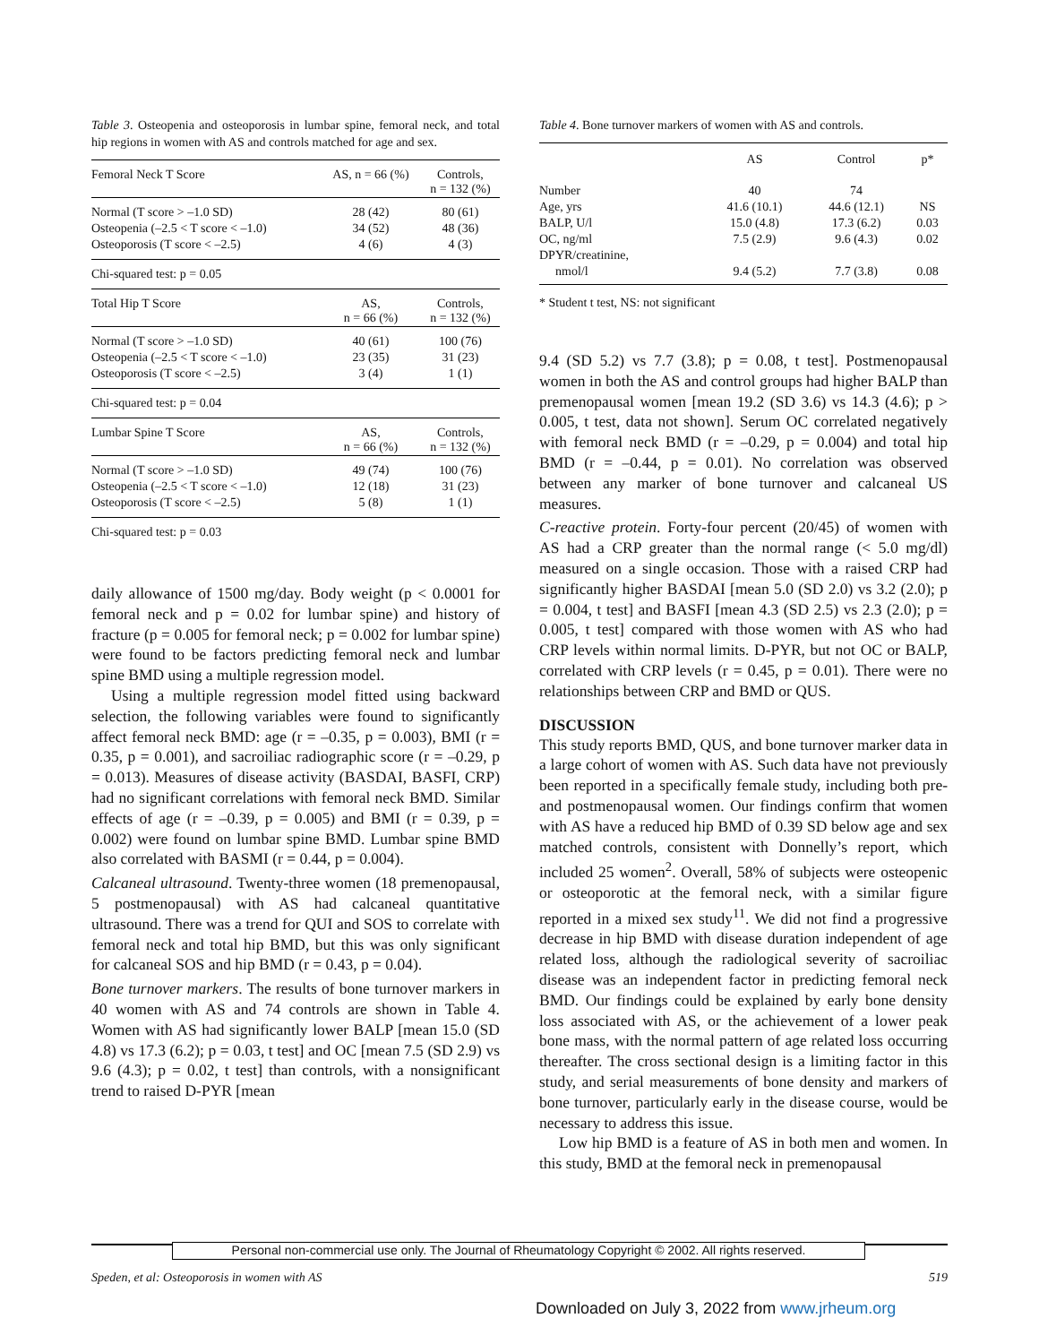Table 3. Osteopenia and osteoporosis in lumbar spine, femoral neck, and total hip regions in women with AS and controls matched for age and sex.
| Femoral Neck T Score | AS, n = 66 (%) | Controls, n = 132 (%) |
| Normal (T score > –1.0 SD) | 28 (42) | 80 (61) |
| Osteopenia (–2.5 < T score < –1.0) | 34 (52) | 48 (36) |
| Osteoporosis (T score < –2.5) | 4 (6) | 4 (3) |
| Chi-squared test: p = 0.05 | | |
| Total Hip T Score | AS, n = 66 (%) | Controls, n = 132 (%) |
| Normal (T score > –1.0 SD) | 40 (61) | 100 (76) |
| Osteopenia (–2.5 < T score < –1.0) | 23 (35) | 31 (23) |
| Osteoporosis (T score < –2.5) | 3 (4) | 1 (1) |
| Chi-squared test: p = 0.04 | | |
| Lumbar Spine T Score | AS, n = 66 (%) | Controls, n = 132 (%) |
| Normal (T score > –1.0 SD) | 49 (74) | 100 (76) |
| Osteopenia (–2.5 < T score < –1.0) | 12 (18) | 31 (23) |
| Osteoporosis (T score < –2.5) | 5 (8) | 1 (1) |
| Chi-squared test: p = 0.03 | | |
daily allowance of 1500 mg/day. Body weight (p < 0.0001 for femoral neck and p = 0.02 for lumbar spine) and history of fracture (p = 0.005 for femoral neck; p = 0.002 for lumbar spine) were found to be factors predicting femoral neck and lumbar spine BMD using a multiple regression model.
Using a multiple regression model fitted using backward selection, the following variables were found to significantly affect femoral neck BMD: age (r = –0.35, p = 0.003), BMI (r = 0.35, p = 0.001), and sacroiliac radiographic score (r = –0.29, p = 0.013). Measures of disease activity (BASDAI, BASFI, CRP) had no significant correlations with femoral neck BMD. Similar effects of age (r = –0.39, p = 0.005) and BMI (r = 0.39, p = 0.002) were found on lumbar spine BMD. Lumbar spine BMD also correlated with BASMI (r = 0.44, p = 0.004).
Calcaneal ultrasound. Twenty-three women (18 premenopausal, 5 postmenopausal) with AS had calcaneal quantitative ultrasound. There was a trend for QUI and SOS to correlate with femoral neck and total hip BMD, but this was only significant for calcaneal SOS and hip BMD (r = 0.43, p = 0.04).
Bone turnover markers. The results of bone turnover markers in 40 women with AS and 74 controls are shown in Table 4. Women with AS had significantly lower BALP [mean 15.0 (SD 4.8) vs 17.3 (6.2); p = 0.03, t test] and OC [mean 7.5 (SD 2.9) vs 9.6 (4.3); p = 0.02, t test] than controls, with a nonsignificant trend to raised D-PYR [mean
Table 4. Bone turnover markers of women with AS and controls.
| | AS | Control | p* |
| --- | --- | --- | --- |
| Number | 40 | 74 | |
| Age, yrs | 41.6 (10.1) | 44.6 (12.1) | NS |
| BALP, U/l | 15.0 (4.8) | 17.3 (6.2) | 0.03 |
| OC, ng/ml | 7.5 (2.9) | 9.6 (4.3) | 0.02 |
| DPYR/creatinine, | | | |
| nmol/l | 9.4 (5.2) | 7.7 (3.8) | 0.08 |
| * Student t test, NS: not significant | | | |
9.4 (SD 5.2) vs 7.7 (3.8); p = 0.08, t test]. Postmenopausal women in both the AS and control groups had higher BALP than premenopausal women [mean 19.2 (SD 3.6) vs 14.3 (4.6); p > 0.005, t test, data not shown]. Serum OC correlated negatively with femoral neck BMD (r = –0.29, p = 0.004) and total hip BMD (r = –0.44, p = 0.01). No correlation was observed between any marker of bone turnover and calcaneal US measures.
C-reactive protein. Forty-four percent (20/45) of women with AS had a CRP greater than the normal range (< 5.0 mg/dl) measured on a single occasion. Those with a raised CRP had significantly higher BASDAI [mean 5.0 (SD 2.0) vs 3.2 (2.0); p = 0.004, t test] and BASFI [mean 4.3 (SD 2.5) vs 2.3 (2.0); p = 0.005, t test] compared with those women with AS who had CRP levels within normal limits. D-PYR, but not OC or BALP, correlated with CRP levels (r = 0.45, p = 0.01). There were no relationships between CRP and BMD or QUS.
DISCUSSION
This study reports BMD, QUS, and bone turnover marker data in a large cohort of women with AS. Such data have not previously been reported in a specifically female study, including both pre- and postmenopausal women. Our findings confirm that women with AS have a reduced hip BMD of 0.39 SD below age and sex matched controls, consistent with Donnelly’s report, which included 25 women<sup>2</sup>. Overall, 58% of subjects were osteopenic or osteoporotic at the femoral neck, with a similar figure reported in a mixed sex study<sup>11</sup>. We did not find a progressive decrease in hip BMD with disease duration independent of age related loss, although the radiological severity of sacroiliac disease was an independent factor in predicting femoral neck BMD. Our findings could be explained by early bone density loss associated with AS, or the achievement of a lower peak bone mass, with the normal pattern of age related loss occurring thereafter. The cross sectional design is a limiting factor in this study, and serial measurements of bone density and markers of bone turnover, particularly early in the disease course, would be necessary to address this issue.
Low hip BMD is a feature of AS in both men and women. In this study, BMD at the femoral neck in premenopausal
Personal non-commercial use only. The Journal of Rheumatology Copyright © 2002. All rights reserved.
Speden, et al: Osteoporosis in women with AS 519
Downloaded on July 3, 2022 from www.jrheum.org